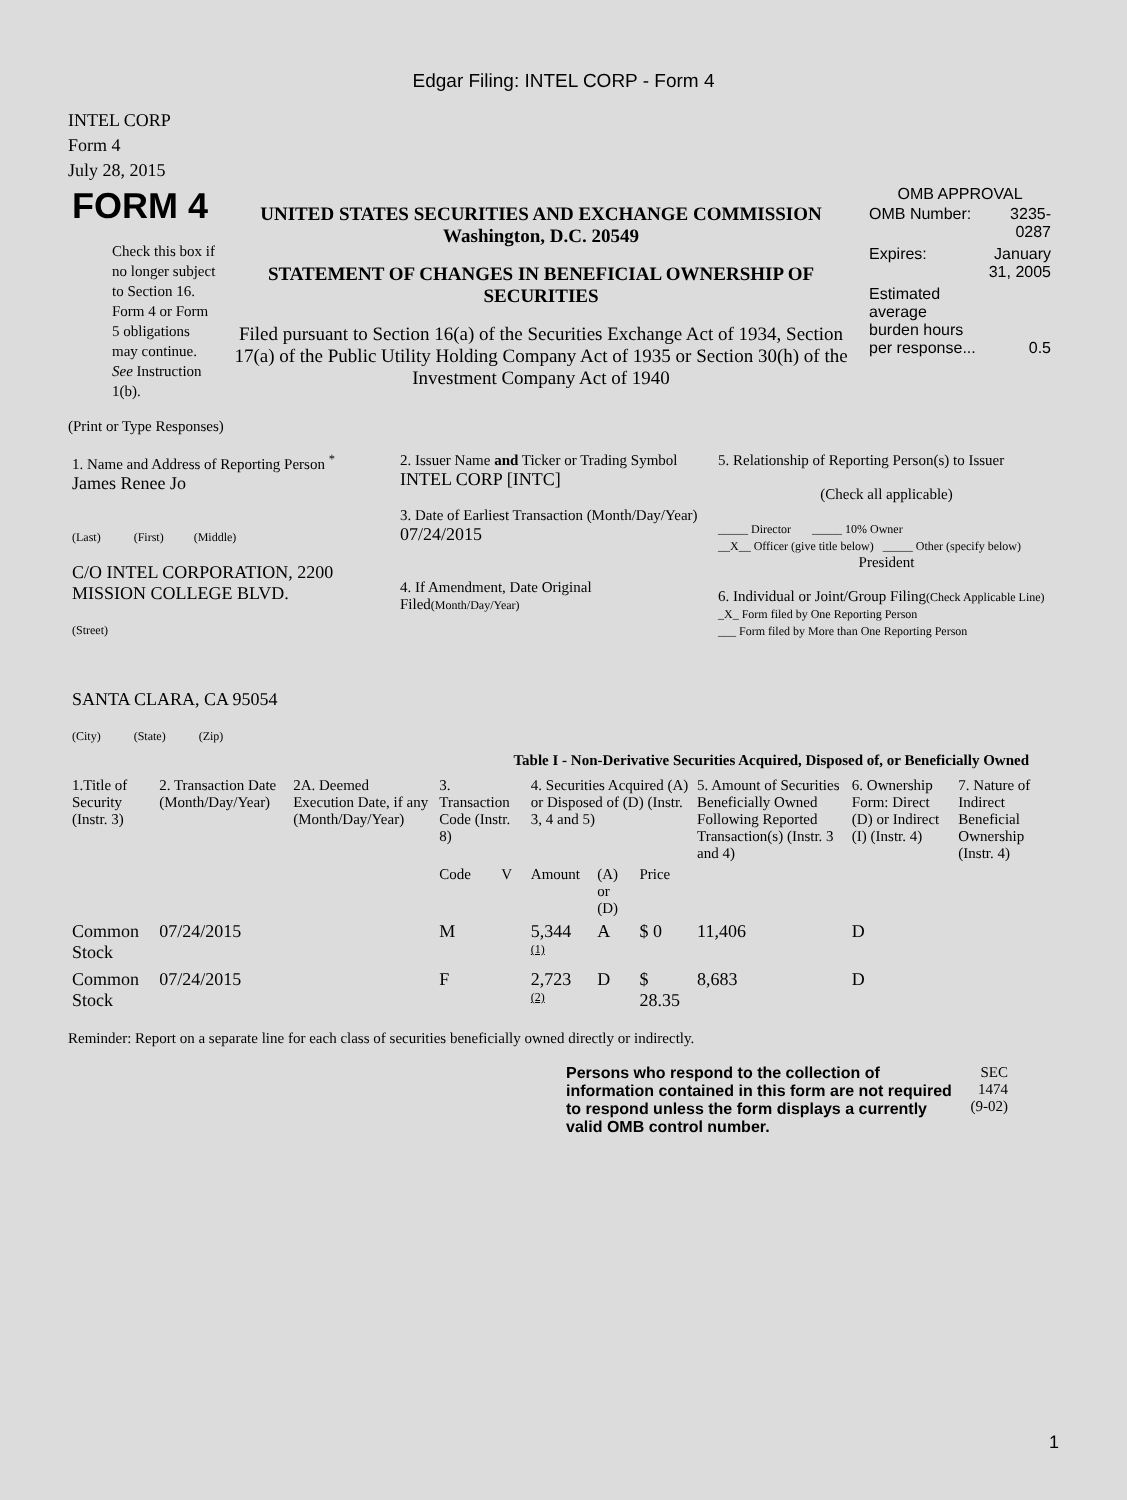Edgar Filing: INTEL CORP - Form 4
INTEL CORP
Form 4
July 28, 2015
| FORM 4 Check this box if no longer subject to Section 16. Form 4 or Form 5 obligations may continue. See Instruction 1(b). | UNITED STATES SECURITIES AND EXCHANGE COMMISSION Washington, D.C. 20549 STATEMENT OF CHANGES IN BENEFICIAL OWNERSHIP OF SECURITIES Filed pursuant to Section 16(a) of the Securities Exchange Act of 1934, Section 17(a) of the Public Utility Holding Company Act of 1935 or Section 30(h) of the Investment Company Act of 1940 | OMB APPROVAL / OMB Number: / 3235-0287 / / Expires: / January 31, 2005 / / Estimated average burden hours per response... / 0.5 / |
(Print or Type Responses)
| 1. Name and Address of Reporting Person <sup>*</sup> James Renee Jo (Last) (First) (Middle) C/O INTEL CORPORATION, 2200 MISSION COLLEGE BLVD. (Street) SANTA CLARA, CA 95054 (City) (State) (Zip) | 2. Issuer Name and Ticker or Trading Symbol INTEL CORP [INTC] 3. Date of Earliest Transaction (Month/Day/Year) 07/24/2015 4. If Amendment, Date Original Filed (Month/Day/Year) | 5. Relationship of Reporting Person(s) to Issuer (Check all applicable) _____ Director _____ 10% Owner __X__ Officer (give title below) _____ Other (specify below) President 6. Individual or Joint/Group Filing (Check Applicable Line) _X_ Form filed by One Reporting Person ___ Form filed by More than One Reporting Person |
Table I - Non-Derivative Securities Acquired, Disposed of, or Beneficially Owned
| 1.Title of Security (Instr. 3) | 2. Transaction Date (Month/Day/Year) | 2A. Deemed Execution Date, if any (Month/Day/Year) | 3. Transaction Code (Instr. 8) | | 4. Securities Acquired (A) or Disposed of (D) (Instr. 3, 4 and 5) | | | 5. Amount of Securities Beneficially Owned Following Reported Transaction(s) (Instr. 3 and 4) | 6. Ownership Form: Direct (D) or Indirect (I) (Instr. 4) | 7. Nature of Indirect Beneficial Ownership (Instr. 4) |
| --- | --- | --- | --- | --- | --- | --- | --- | --- | --- | --- |
| | | | Code | V | Amount | (A) or (D) | Price | | | |
| Common Stock | 07/24/2015 | | M | | 5,344 <sup>(1)</sup> | A | $ 0 | 11,406 | D | |
| Common Stock | 07/24/2015 | | F | | 2,723 <sup>(2)</sup> | D | $ 28.35 | 8,683 | D | |
Reminder: Report on a separate line for each class of securities beneficially owned directly or indirectly.
| Persons who respond to the collection of information contained in this form are not required to respond unless the form displays a currently valid OMB control number. | SEC 1474 (9-02) |
1